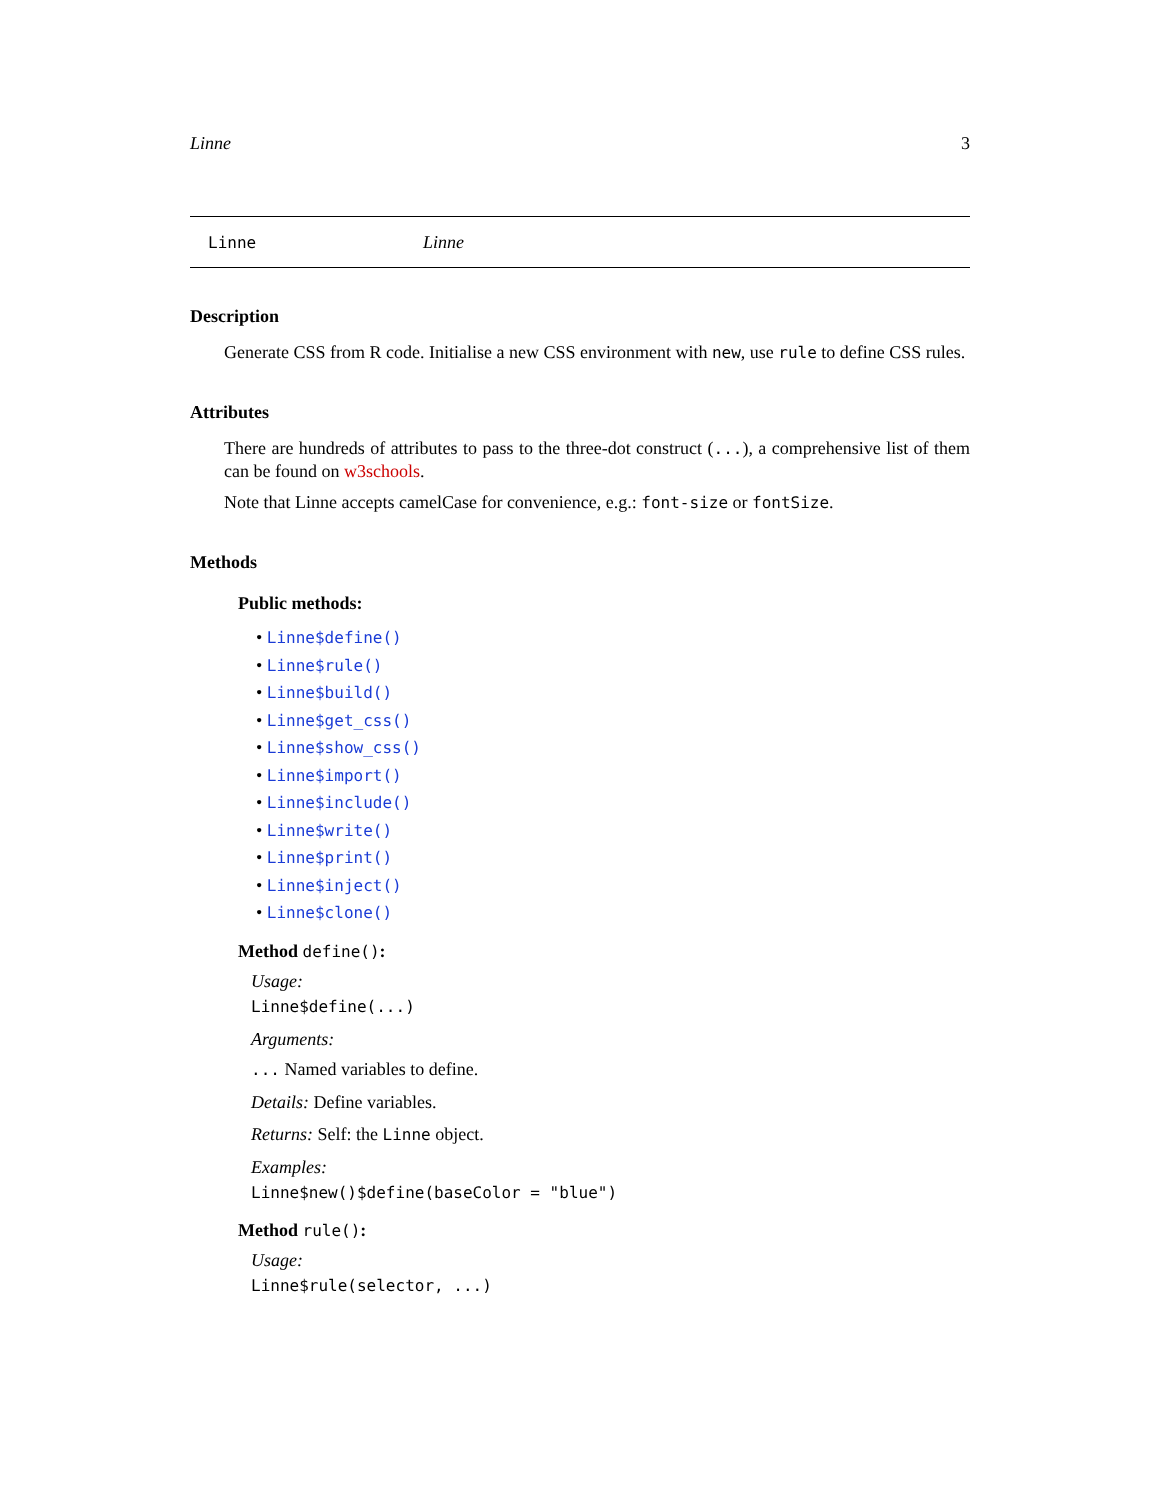Linne 3
Linne Linne
Description
Generate CSS from R code. Initialise a new CSS environment with new, use rule to define CSS rules.
Attributes
There are hundreds of attributes to pass to the three-dot construct (...), a comprehensive list of them can be found on w3schools.
Note that Linne accepts camelCase for convenience, e.g.: font-size or fontSize.
Methods
Public methods:
• Linne$define()
• Linne$rule()
• Linne$build()
• Linne$get_css()
• Linne$show_css()
• Linne$import()
• Linne$include()
• Linne$write()
• Linne$print()
• Linne$inject()
• Linne$clone()
Method define():
Usage:
Linne$define(...)
Arguments:
... Named variables to define.
Details: Define variables.
Returns: Self: the Linne object.
Examples:
Linne$new()$define(baseColor = "blue")
Method rule():
Usage:
Linne$rule(selector, ...)